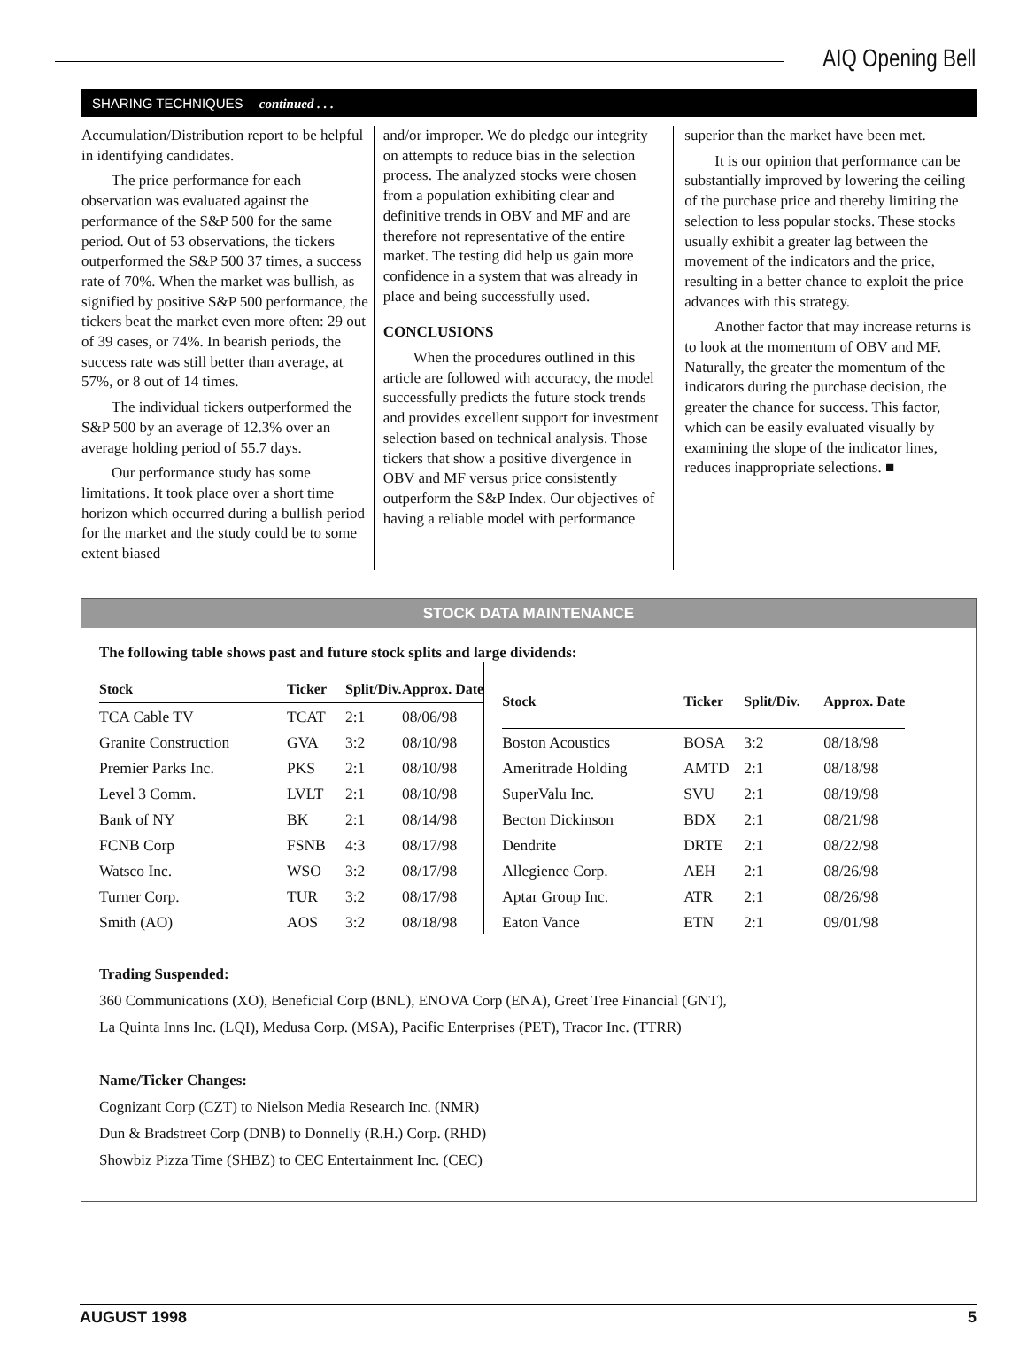AIQ Opening Bell
SHARING TECHNIQUES continued . . .
Accumulation/Distribution report to be helpful in identifying candidates.
The price performance for each observation was evaluated against the performance of the S&P 500 for the same period. Out of 53 observations, the tickers outperformed the S&P 500 37 times, a success rate of 70%. When the market was bullish, as signified by positive S&P 500 performance, the tickers beat the market even more often: 29 out of 39 cases, or 74%. In bearish periods, the success rate was still better than average, at 57%, or 8 out of 14 times.
The individual tickers outperformed the S&P 500 by an average of 12.3% over an average holding period of 55.7 days.
Our performance study has some limitations. It took place over a short time horizon which occurred during a bullish period for the market and the study could be to some extent biased
and/or improper. We do pledge our integrity on attempts to reduce bias in the selection process. The analyzed stocks were chosen from a population exhibiting clear and definitive trends in OBV and MF and are therefore not representative of the entire market. The testing did help us gain more confidence in a system that was already in place and being successfully used.
CONCLUSIONS
When the procedures outlined in this article are followed with accuracy, the model successfully predicts the future stock trends and provides excellent support for investment selection based on technical analysis. Those tickers that show a positive divergence in OBV and MF versus price consistently outperform the S&P Index. Our objectives of having a reliable model with performance
superior than the market have been met.
It is our opinion that performance can be substantially improved by lowering the ceiling of the purchase price and thereby limiting the selection to less popular stocks. These stocks usually exhibit a greater lag between the movement of the indicators and the price, resulting in a better chance to exploit the price advances with this strategy.
Another factor that may increase returns is to look at the momentum of OBV and MF. Naturally, the greater the momentum of the indicators during the purchase decision, the greater the chance for success. This factor, which can be easily evaluated visually by examining the slope of the indicator lines, reduces inappropriate selections. ■
STOCK DATA MAINTENANCE
The following table shows past and future stock splits and large dividends:
| Stock | Ticker | Split/Div. | Approx. Date |
| --- | --- | --- | --- |
| TCA Cable TV | TCAT | 2:1 | 08/06/98 |
| Granite Construction | GVA | 3:2 | 08/10/98 |
| Premier Parks Inc. | PKS | 2:1 | 08/10/98 |
| Level 3 Comm. | LVLT | 2:1 | 08/10/98 |
| Bank of NY | BK | 2:1 | 08/14/98 |
| FCNB Corp | FSNB | 4:3 | 08/17/98 |
| Watsco Inc. | WSO | 3:2 | 08/17/98 |
| Turner Corp. | TUR | 3:2 | 08/17/98 |
| Smith (AO) | AOS | 3:2 | 08/18/98 |
| Stock | Ticker | Split/Div. | Approx. Date |
| --- | --- | --- | --- |
| Boston Acoustics | BOSA | 3:2 | 08/18/98 |
| Ameritrade Holding | AMTD | 2:1 | 08/18/98 |
| SuperValu Inc. | SVU | 2:1 | 08/19/98 |
| Becton Dickinson | BDX | 2:1 | 08/21/98 |
| Dendrite | DRTE | 2:1 | 08/22/98 |
| Allegience Corp. | AEH | 2:1 | 08/26/98 |
| Aptar Group Inc. | ATR | 2:1 | 08/26/98 |
| Eaton Vance | ETN | 2:1 | 09/01/98 |
Trading Suspended:
360 Communications (XO), Beneficial Corp (BNL), ENOVA Corp (ENA), Greet Tree Financial (GNT),
La Quinta Inns Inc. (LQI), Medusa Corp. (MSA), Pacific Enterprises (PET), Tracor Inc. (TTRR)
Name/Ticker Changes:
Cognizant Corp (CZT) to Nielson Media Research Inc. (NMR)
Dun & Bradstreet Corp (DNB) to Donnelly (R.H.) Corp. (RHD)
Showbiz Pizza Time (SHBZ) to CEC Entertainment Inc. (CEC)
AUGUST 1998 5